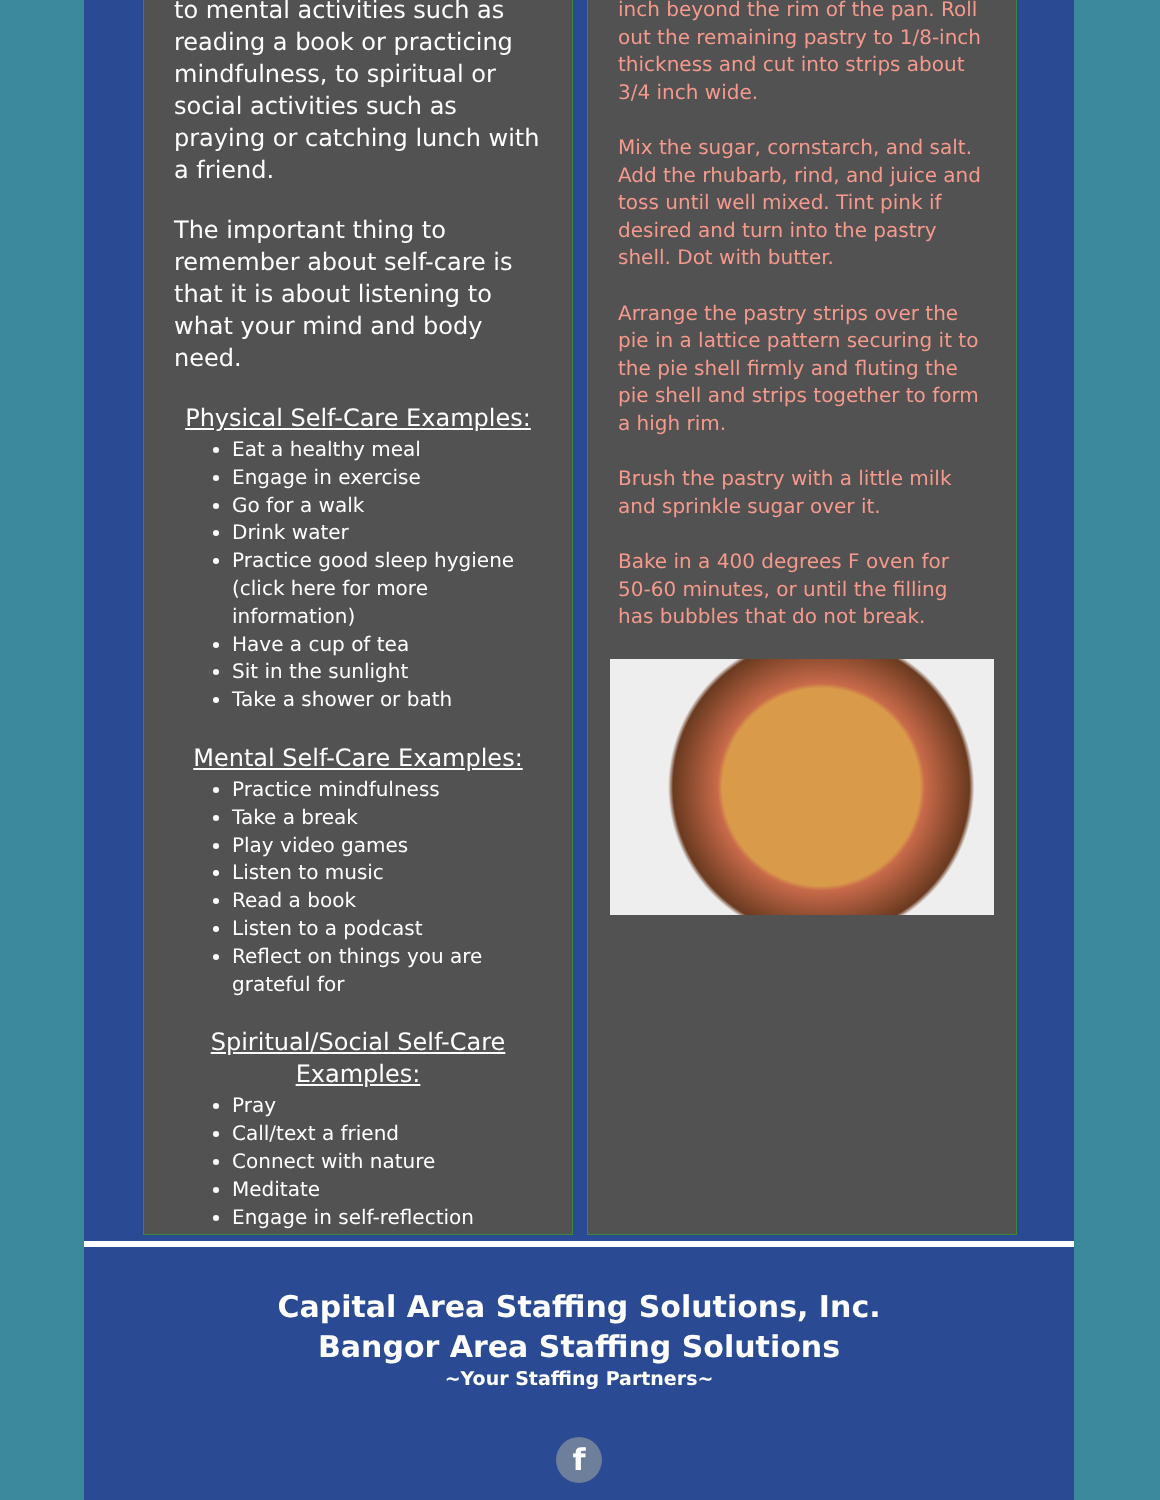to mental activities such as reading a book or practicing mindfulness, to spiritual or social activities such as praying or catching lunch with a friend.
The important thing to remember about self-care is that it is about listening to what your mind and body need.
Physical Self-Care Examples:
Eat a healthy meal
Engage in exercise
Go for a walk
Drink water
Practice good sleep hygiene (click here for more information)
Have a cup of tea
Sit in the sunlight
Take a shower or bath
Mental Self-Care Examples:
Practice mindfulness
Take a break
Play video games
Listen to music
Read a book
Listen to a podcast
Reflect on things you are grateful for
Spiritual/Social Self-Care Examples:
Pray
Call/text a friend
Connect with nature
Meditate
Engage in self-reflection
inch beyond the rim of the pan. Roll out the remaining pastry to 1/8-inch thickness and cut into strips about 3/4 inch wide.
Mix the sugar, cornstarch, and salt. Add the rhubarb, rind, and juice and toss until well mixed. Tint pink if desired and turn into the pastry shell. Dot with butter.
Arrange the pastry strips over the pie in a lattice pattern securing it to the pie shell firmly and fluting the pie shell and strips together to form a high rim.
Brush the pastry with a little milk and sprinkle sugar over it.
Bake in a 400 degrees F oven for 50-60 minutes, or until the filling has bubbles that do not break.
Capital Area Staffing Solutions, Inc.
Bangor Area Staffing Solutions
~Your Staffing Partners~
f